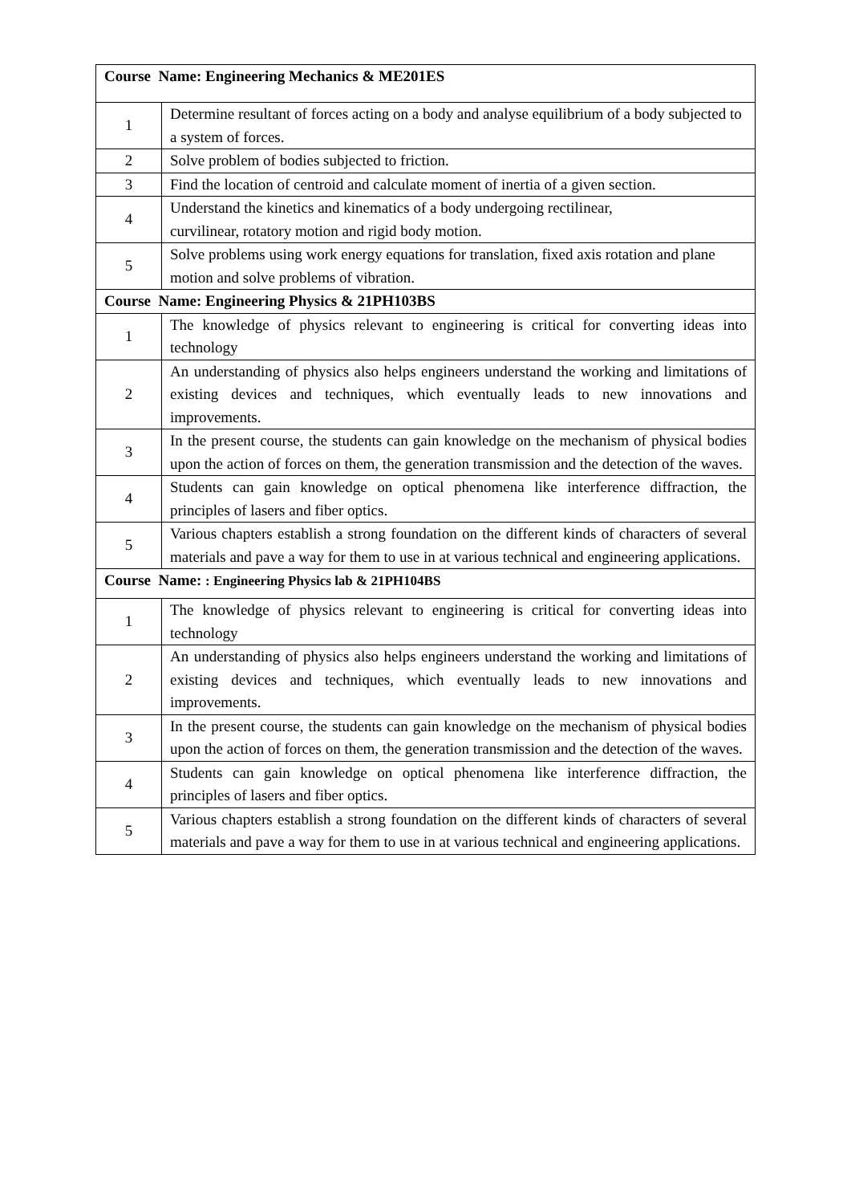| Course Name: Engineering Mechanics & ME201ES | |
| --- | --- |
| 1 | Determine resultant of forces acting on a body and analyse equilibrium of a body subjected to a system of forces. |
| 2 | Solve problem of bodies subjected to friction. |
| 3 | Find the location of centroid and calculate moment of inertia of a given section. |
| 4 | Understand the kinetics and kinematics of a body undergoing rectilinear, curvilinear, rotatory motion and rigid body motion. |
| 5 | Solve problems using work energy equations for translation, fixed axis rotation and plane motion and solve problems of vibration. |
| Course Name: Engineering Physics & 21PH103BS | |
| 1 | The knowledge of physics relevant to engineering is critical for converting ideas into technology |
| 2 | An understanding of physics also helps engineers understand the working and limitations of existing devices and techniques, which eventually leads to new innovations and improvements. |
| 3 | In the present course, the students can gain knowledge on the mechanism of physical bodies upon the action of forces on them, the generation transmission and the detection of the waves. |
| 4 | Students can gain knowledge on optical phenomena like interference diffraction, the principles of lasers and fiber optics. |
| 5 | Various chapters establish a strong foundation on the different kinds of characters of several materials and pave a way for them to use in at various technical and engineering applications. |
| Course Name: : Engineering Physics lab & 21PH104BS | |
| 1 | The knowledge of physics relevant to engineering is critical for converting ideas into technology |
| 2 | An understanding of physics also helps engineers understand the working and limitations of existing devices and techniques, which eventually leads to new innovations and improvements. |
| 3 | In the present course, the students can gain knowledge on the mechanism of physical bodies upon the action of forces on them, the generation transmission and the detection of the waves. |
| 4 | Students can gain knowledge on optical phenomena like interference diffraction, the principles of lasers and fiber optics. |
| 5 | Various chapters establish a strong foundation on the different kinds of characters of several materials and pave a way for them to use in at various technical and engineering applications. |